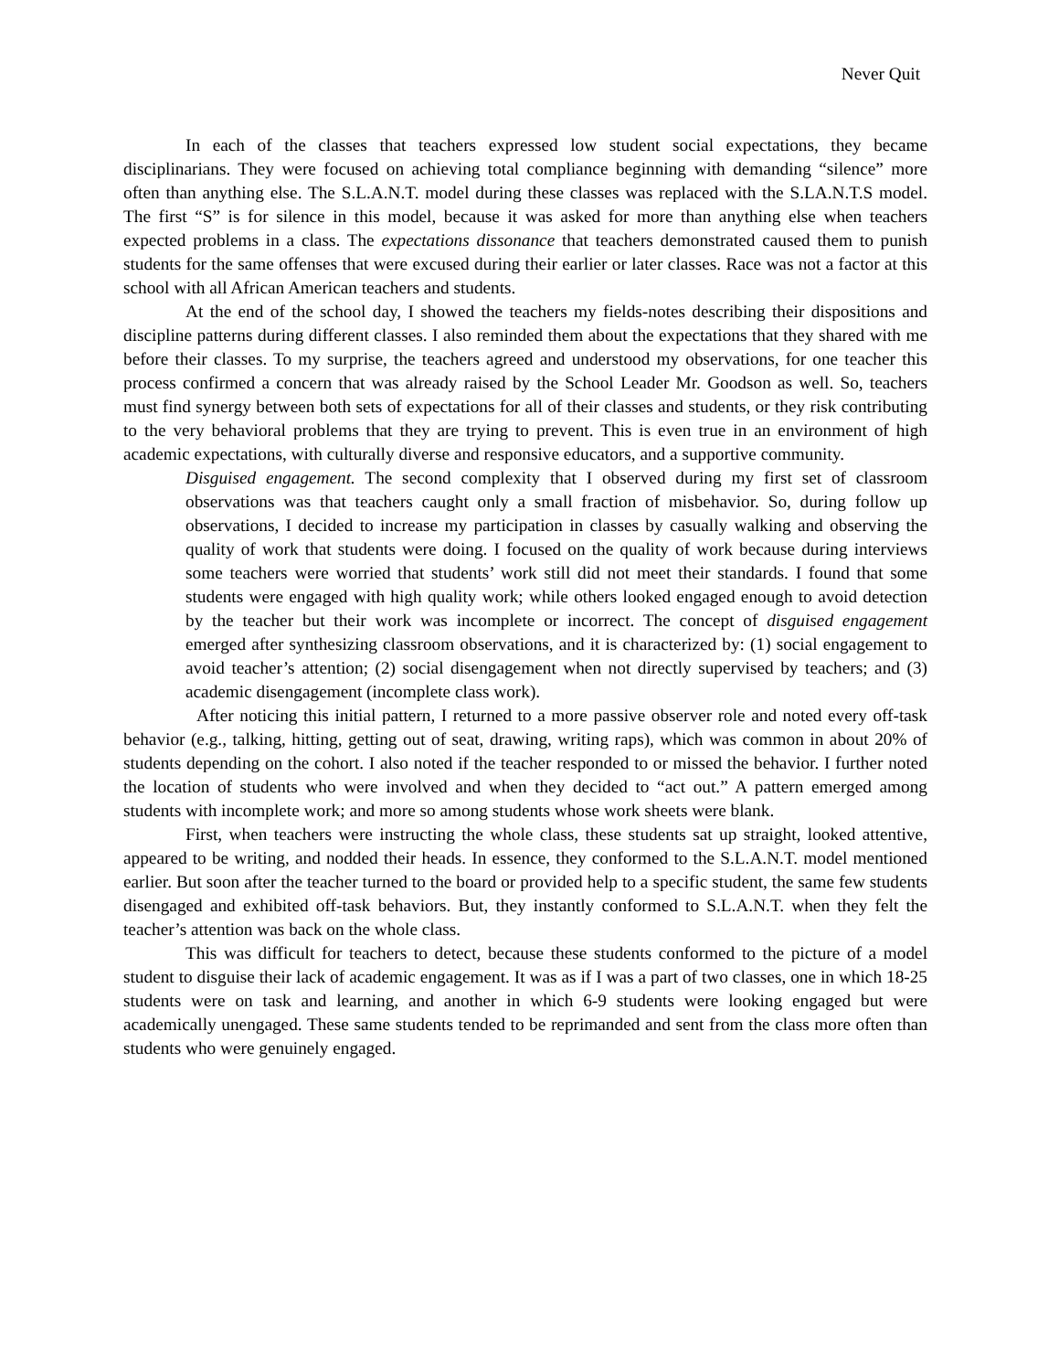Never Quit
In each of the classes that teachers expressed low student social expectations, they became disciplinarians. They were focused on achieving total compliance beginning with demanding “silence” more often than anything else. The S.L.A.N.T. model during these classes was replaced with the S.LA.N.T.S model. The first “S” is for silence in this model, because it was asked for more than anything else when teachers expected problems in a class. The expectations dissonance that teachers demonstrated caused them to punish students for the same offenses that were excused during their earlier or later classes. Race was not a factor at this school with all African American teachers and students.
At the end of the school day, I showed the teachers my fields-notes describing their dispositions and discipline patterns during different classes. I also reminded them about the expectations that they shared with me before their classes. To my surprise, the teachers agreed and understood my observations, for one teacher this process confirmed a concern that was already raised by the School Leader Mr. Goodson as well. So, teachers must find synergy between both sets of expectations for all of their classes and students, or they risk contributing to the very behavioral problems that they are trying to prevent. This is even true in an environment of high academic expectations, with culturally diverse and responsive educators, and a supportive community.
Disguised engagement. The second complexity that I observed during my first set of classroom observations was that teachers caught only a small fraction of misbehavior. So, during follow up observations, I decided to increase my participation in classes by casually walking and observing the quality of work that students were doing. I focused on the quality of work because during interviews some teachers were worried that students’ work still did not meet their standards. I found that some students were engaged with high quality work; while others looked engaged enough to avoid detection by the teacher but their work was incomplete or incorrect. The concept of disguised engagement emerged after synthesizing classroom observations, and it is characterized by: (1) social engagement to avoid teacher’s attention; (2) social disengagement when not directly supervised by teachers; and (3) academic disengagement (incomplete class work).
After noticing this initial pattern, I returned to a more passive observer role and noted every off-task behavior (e.g., talking, hitting, getting out of seat, drawing, writing raps), which was common in about 20% of students depending on the cohort. I also noted if the teacher responded to or missed the behavior. I further noted the location of students who were involved and when they decided to “act out.” A pattern emerged among students with incomplete work; and more so among students whose work sheets were blank.
First, when teachers were instructing the whole class, these students sat up straight, looked attentive, appeared to be writing, and nodded their heads. In essence, they conformed to the S.L.A.N.T. model mentioned earlier. But soon after the teacher turned to the board or provided help to a specific student, the same few students disengaged and exhibited off-task behaviors. But, they instantly conformed to S.L.A.N.T. when they felt the teacher’s attention was back on the whole class.
This was difficult for teachers to detect, because these students conformed to the picture of a model student to disguise their lack of academic engagement. It was as if I was a part of two classes, one in which 18-25 students were on task and learning, and another in which 6-9 students were looking engaged but were academically unengaged. These same students tended to be reprimanded and sent from the class more often than students who were genuinely engaged.